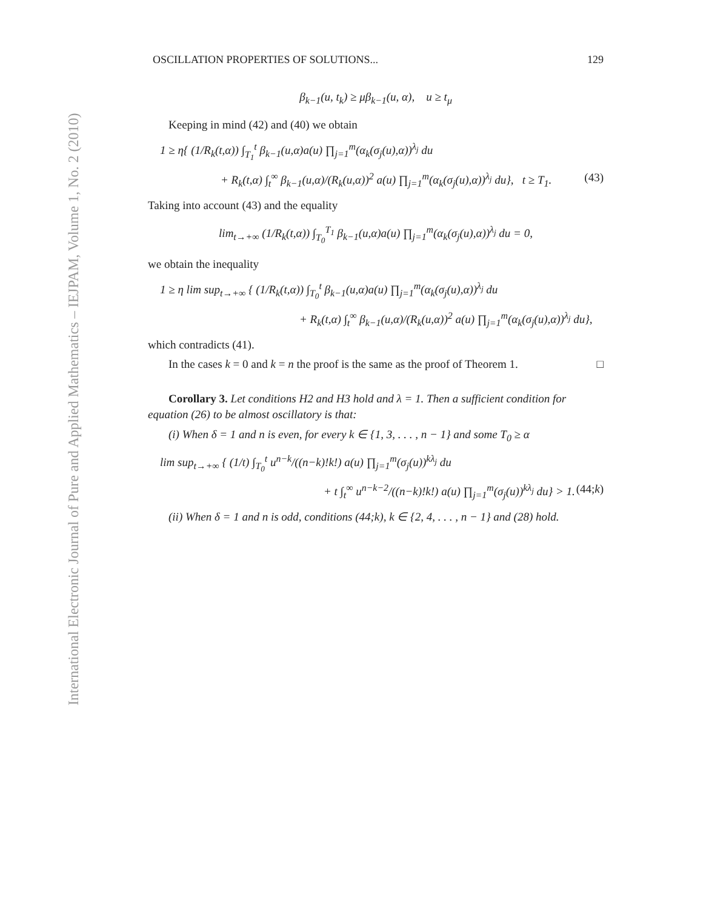International Electronic Journal of Pure and Applied Mathematics – IEJPAM, Volume 1, No. 2 (2010)
OSCILLATION PROPERTIES OF SOLUTIONS... 129
β<sub>k−1</sub>(u, t<sub>k</sub>) ≥ μβ<sub>k−1</sub>(u, α), u ≥ t<sub>μ</sub>
Keeping in mind (42) and (40) we obtain
1 ≥ η{ (1/R<sub>k</sub>(t,α)) ∫<sub>T<sub>1</sub></sub><sup>t</sup> β<sub>k−1</sub>(u,α)a(u) ∏<sub>j=1</sub><sup>m</sup>(α<sub>k</sub>(σ<sub>j</sub>(u),α))<sup>λ<sub>j</sub></sup> du
+ R<sub>k</sub>(t,α) ∫<sub>t</sub><sup>∞</sup> β<sub>k−1</sub>(u,α)/(R<sub>k</sub>(u,α))<sup>2</sup> a(u) ∏<sub>j=1</sub><sup>m</sup>(α<sub>k</sub>(σ<sub>j</sub>(u),α))<sup>λ<sub>j</sub></sup> du}, t ≥ T<sub>1</sub>. (43)
Taking into account (43) and the equality
lim<sub>t→+∞</sub> (1/R<sub>k</sub>(t,α)) ∫<sub>T<sub>0</sub></sub><sup>T<sub>1</sub></sup> β<sub>k−1</sub>(u,α)a(u) ∏<sub>j=1</sub><sup>m</sup>(α<sub>k</sub>(σ<sub>j</sub>(u),α))<sup>λ<sub>j</sub></sup> du = 0,
we obtain the inequality
1 ≥ η lim sup<sub>t→+∞</sub> { (1/R<sub>k</sub>(t,α)) ∫<sub>T<sub>0</sub></sub><sup>t</sup> β<sub>k−1</sub>(u,α)a(u) ∏<sub>j=1</sub><sup>m</sup>(α<sub>k</sub>(σ<sub>j</sub>(u),α))<sup>λ<sub>j</sub></sup> du
+ R<sub>k</sub>(t,α) ∫<sub>t</sub><sup>∞</sup> β<sub>k−1</sub>(u,α)/(R<sub>k</sub>(u,α))<sup>2</sup> a(u) ∏<sub>j=1</sub><sup>m</sup>(α<sub>k</sub>(σ<sub>j</sub>(u),α))<sup>λ<sub>j</sub></sup> du},
which contradicts (41).
In the cases k = 0 and k = n the proof is the same as the proof of Theorem 1. □
Corollary 3. Let conditions H2 and H3 hold and λ = 1. Then a sufficient condition for equation (26) to be almost oscillatory is that:
(i) When δ = 1 and n is even, for every k ∈ {1, 3, . . . , n − 1} and some T<sub>0</sub> ≥ α
lim sup<sub>t→+∞</sub> { (1/t) ∫<sub>T<sub>0</sub></sub><sup>t</sup> u<sup>n−k</sup>/((n−k)!k!) a(u) ∏<sub>j=1</sub><sup>m</sup>(σ<sub>j</sub>(u))<sup>kλ<sub>j</sub></sup> du
+ t ∫<sub>t</sub><sup>∞</sup> u<sup>n−k−2</sup>/((n−k)!k!) a(u) ∏<sub>j=1</sub><sup>m</sup>(σ<sub>j</sub>(u))<sup>kλ<sub>j</sub></sup> du} > 1. (44;k)
(ii) When δ = 1 and n is odd, conditions (44;k), k ∈ {2, 4, . . . , n − 1} and (28) hold.